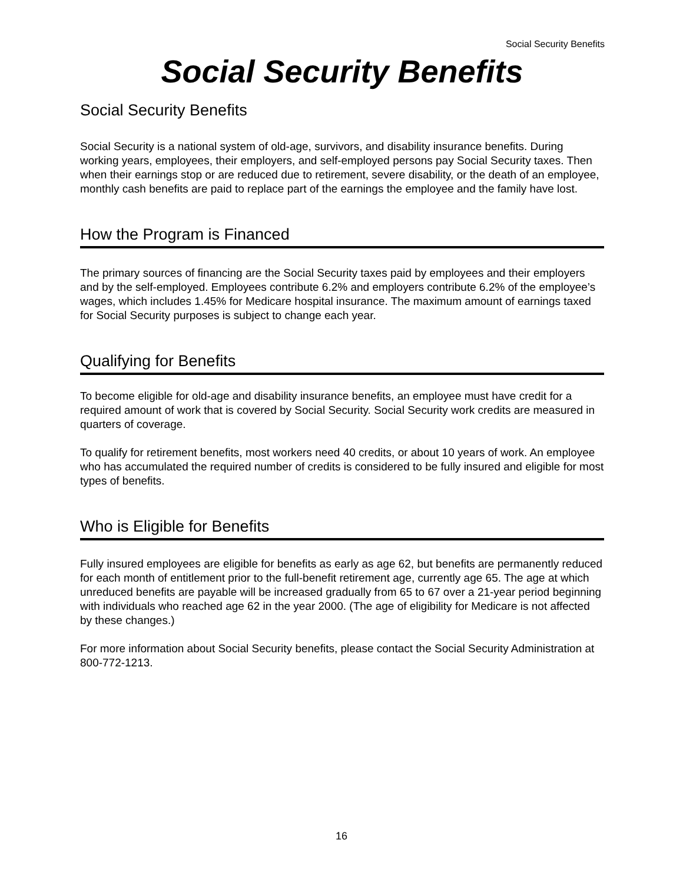Social Security Benefits
Social Security Benefits
Social Security Benefits
Social Security is a national system of old-age, survivors, and disability insurance benefits. During working years, employees, their employers, and self-employed persons pay Social Security taxes. Then when their earnings stop or are reduced due to retirement, severe disability, or the death of an employee, monthly cash benefits are paid to replace part of the earnings the employee and the family have lost.
How the Program is Financed
The primary sources of financing are the Social Security taxes paid by employees and their employers and by the self-employed. Employees contribute 6.2% and employers contribute 6.2% of the employee’s wages, which includes 1.45% for Medicare hospital insurance. The maximum amount of earnings taxed for Social Security purposes is subject to change each year.
Qualifying for Benefits
To become eligible for old-age and disability insurance benefits, an employee must have credit for a required amount of work that is covered by Social Security. Social Security work credits are measured in quarters of coverage.
To qualify for retirement benefits, most workers need 40 credits, or about 10 years of work. An employee who has accumulated the required number of credits is considered to be fully insured and eligible for most types of benefits.
Who is Eligible for Benefits
Fully insured employees are eligible for benefits as early as age 62, but benefits are permanently reduced for each month of entitlement prior to the full-benefit retirement age, currently age 65. The age at which unreduced benefits are payable will be increased gradually from 65 to 67 over a 21-year period beginning with individuals who reached age 62 in the year 2000. (The age of eligibility for Medicare is not affected by these changes.)
For more information about Social Security benefits, please contact the Social Security Administration at 800-772-1213.
16